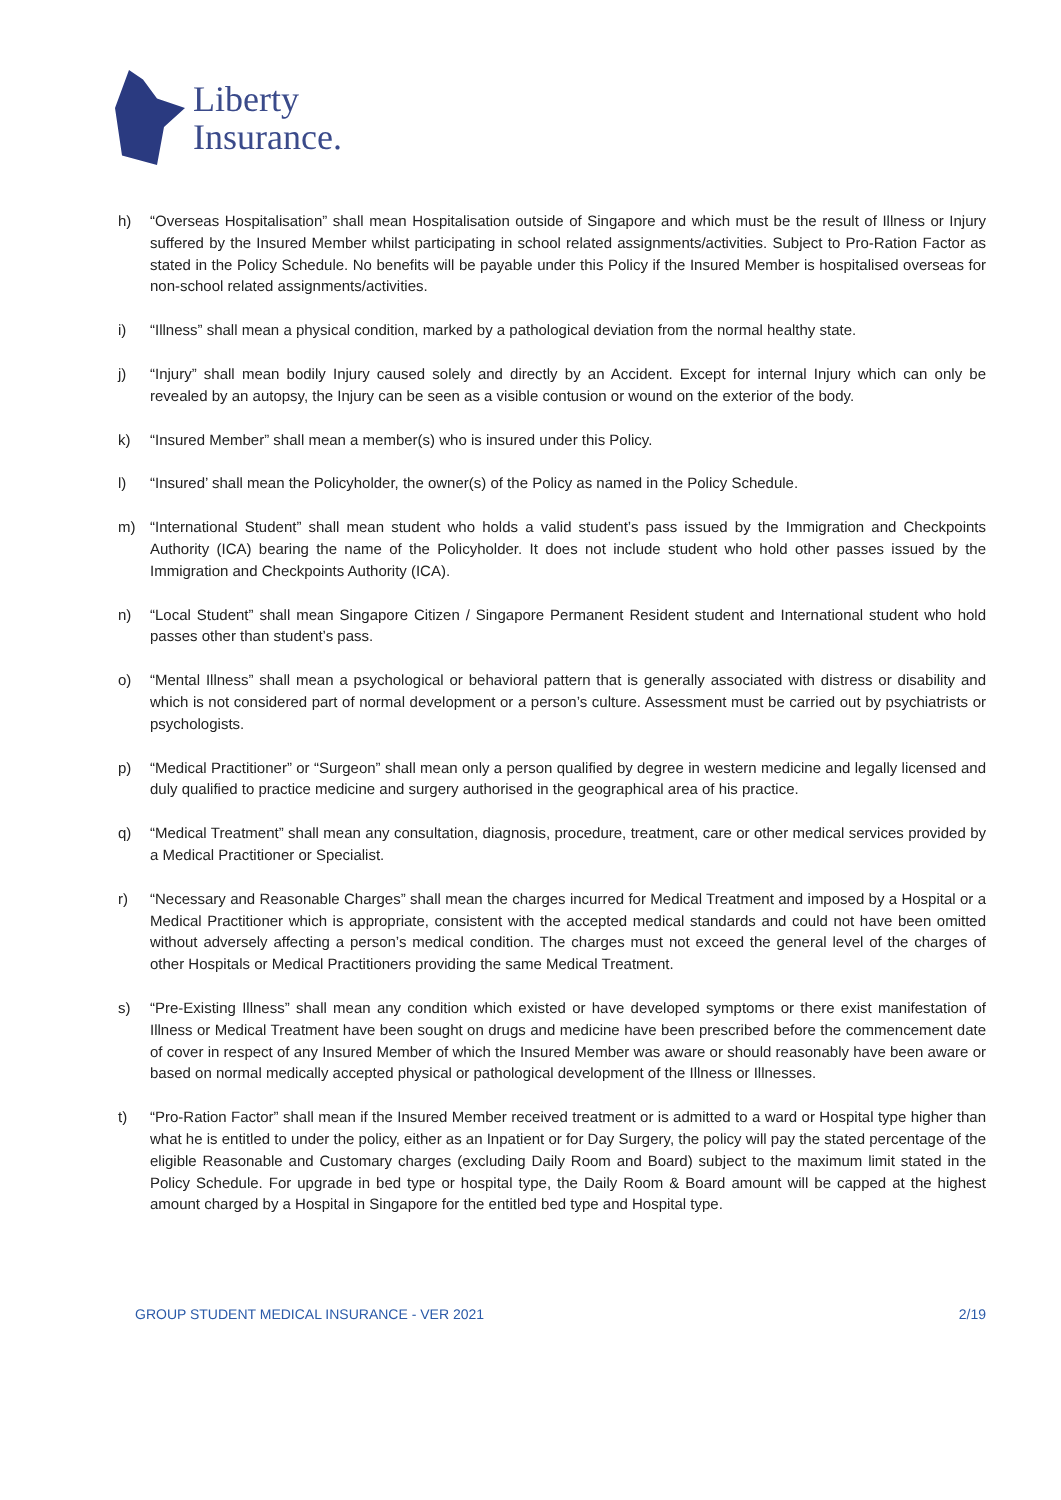Liberty
Insurance.
h) “Overseas Hospitalisation” shall mean Hospitalisation outside of Singapore and which must be the result of Illness or Injury suffered by the Insured Member whilst participating in school related assignments/activities. Subject to Pro-Ration Factor as stated in the Policy Schedule. No benefits will be payable under this Policy if the Insured Member is hospitalised overseas for non-school related assignments/activities.
i) “Illness” shall mean a physical condition, marked by a pathological deviation from the normal healthy state.
j) “Injury” shall mean bodily Injury caused solely and directly by an Accident. Except for internal Injury which can only be revealed by an autopsy, the Injury can be seen as a visible contusion or wound on the exterior of the body.
k) “Insured Member” shall mean a member(s) who is insured under this Policy.
l) “Insured’ shall mean the Policyholder, the owner(s) of the Policy as named in the Policy Schedule.
m) “International Student” shall mean student who holds a valid student’s pass issued by the Immigration and Checkpoints Authority (ICA) bearing the name of the Policyholder. It does not include student who hold other passes issued by the Immigration and Checkpoints Authority (ICA).
n) “Local Student” shall mean Singapore Citizen / Singapore Permanent Resident student and International student who hold passes other than student’s pass.
o) “Mental Illness” shall mean a psychological or behavioral pattern that is generally associated with distress or disability and which is not considered part of normal development or a person’s culture. Assessment must be carried out by psychiatrists or psychologists.
p) “Medical Practitioner” or “Surgeon” shall mean only a person qualified by degree in western medicine and legally licensed and duly qualified to practice medicine and surgery authorised in the geographical area of his practice.
q) “Medical Treatment” shall mean any consultation, diagnosis, procedure, treatment, care or other medical services provided by a Medical Practitioner or Specialist.
r) “Necessary and Reasonable Charges” shall mean the charges incurred for Medical Treatment and imposed by a Hospital or a Medical Practitioner which is appropriate, consistent with the accepted medical standards and could not have been omitted without adversely affecting a person’s medical condition. The charges must not exceed the general level of the charges of other Hospitals or Medical Practitioners providing the same Medical Treatment.
s) “Pre-Existing Illness” shall mean any condition which existed or have developed symptoms or there exist manifestation of Illness or Medical Treatment have been sought on drugs and medicine have been prescribed before the commencement date of cover in respect of any Insured Member of which the Insured Member was aware or should reasonably have been aware or based on normal medically accepted physical or pathological development of the Illness or Illnesses.
t) “Pro-Ration Factor” shall mean if the Insured Member received treatment or is admitted to a ward or Hospital type higher than what he is entitled to under the policy, either as an Inpatient or for Day Surgery, the policy will pay the stated percentage of the eligible Reasonable and Customary charges (excluding Daily Room and Board) subject to the maximum limit stated in the Policy Schedule. For upgrade in bed type or hospital type, the Daily Room & Board amount will be capped at the highest amount charged by a Hospital in Singapore for the entitled bed type and Hospital type.
GROUP STUDENT MEDICAL INSURANCE - VER 2021 2/19